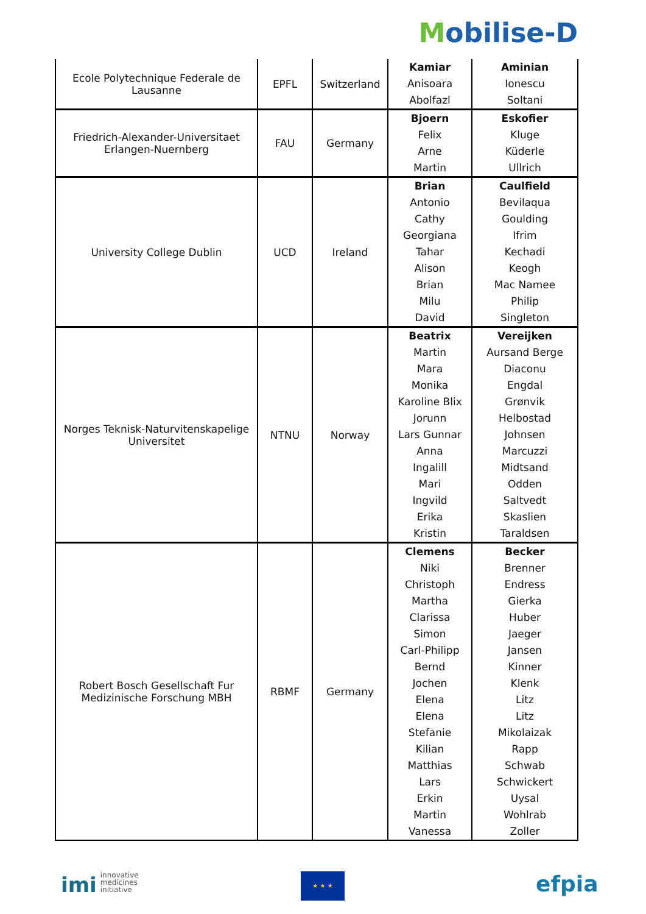Mobilise-D
| Ecole Polytechnique Federale de Lausanne | EPFL | Switzerland | Kamiar Anisoara Abolfazl | Aminian Ionescu Soltani |
| Friedrich-Alexander-Universitaet Erlangen-Nuernberg | FAU | Germany | Bjoern Felix Arne Martin | Eskofier Kluge Küderle Ullrich |
| University College Dublin | UCD | Ireland | Brian Antonio Cathy Georgiana Tahar Alison Brian Milu David | Caulfield Bevilaqua Goulding Ifrim Kechadi Keogh Mac Namee Philip Singleton |
| Norges Teknisk-Naturvitenskapelige Universitet | NTNU | Norway | Beatrix Martin Mara Monika Karoline Blix Jorunn Lars Gunnar Anna Ingalill Mari Ingvild Erika Kristin | Vereijken Aursand Berge Diaconu Engdal Grønvik Helbostad Johnsen Marcuzzi Midtsand Odden Saltvedt Skaslien Taraldsen |
| Robert Bosch Gesellschaft Fur Medizinische Forschung MBH | RBMF | Germany | Clemens Niki Christoph Martha Clarissa Simon Carl-Philipp Bernd Jochen Elena Elena Stefanie Kilian Matthias Lars Erkin Martin Vanessa | Becker Brenner Endress Gierka Huber Jaeger Jansen Kinner Klenk Litz Litz Mikolaizak Rapp Schwab Schwickert Uysal Wohlrab Zoller |
imi innovative
medicines
initiative
★ ★ ★ efpia